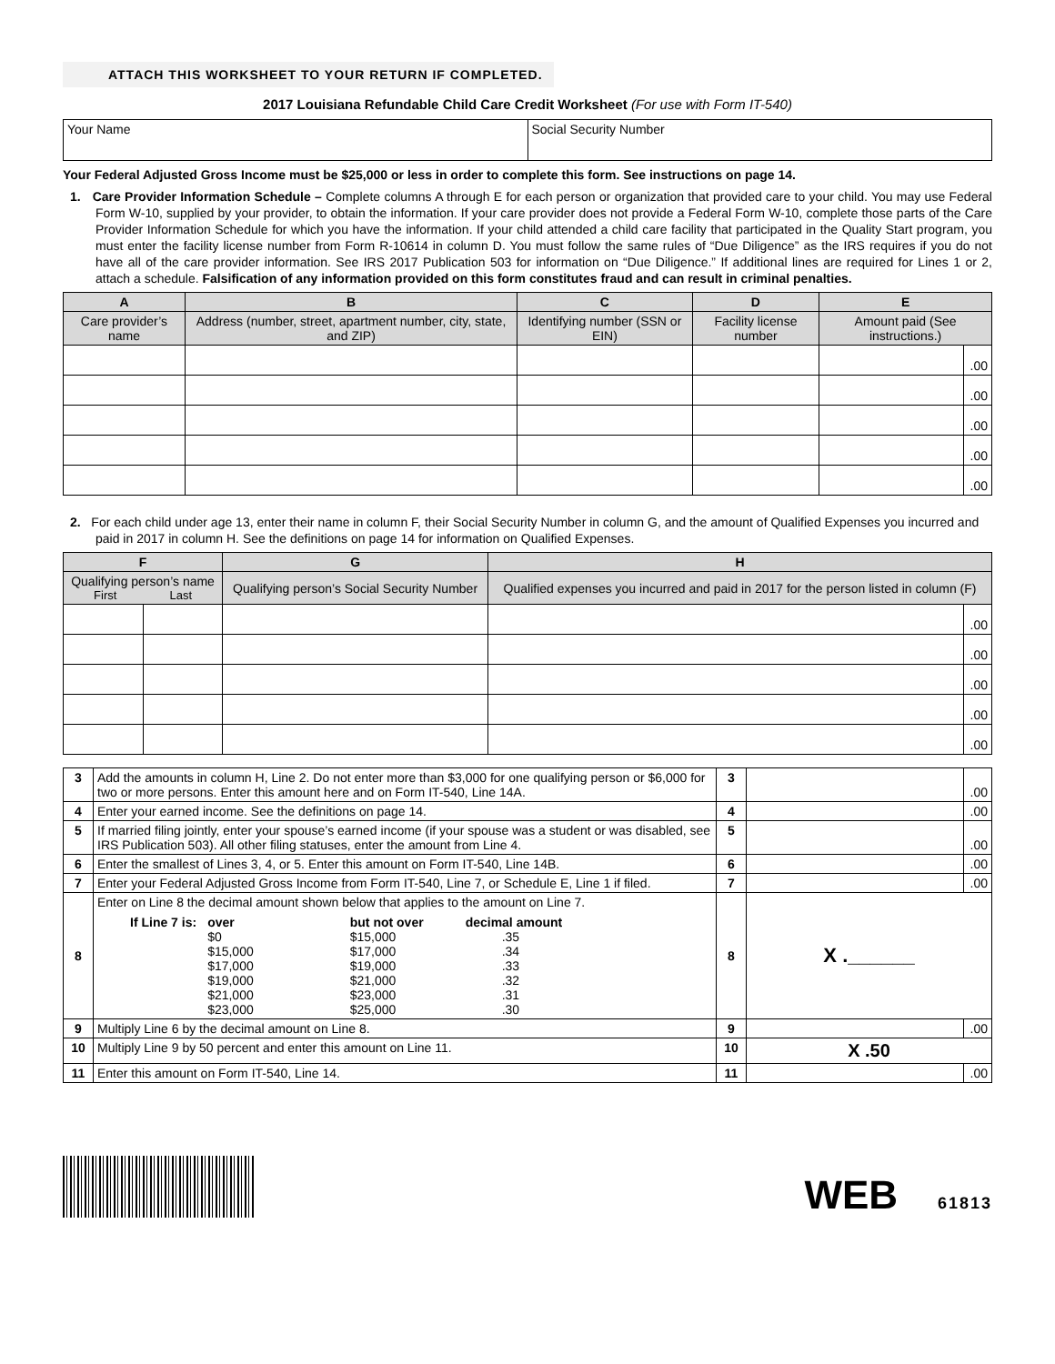ATTACH THIS WORKSHEET TO YOUR RETURN IF COMPLETED.
2017 Louisiana Refundable Child Care Credit Worksheet (For use with Form IT-540)
| Your Name | Social Security Number |
Your Federal Adjusted Gross Income must be $25,000 or less in order to complete this form. See instructions on page 14.
1. Care Provider Information Schedule – Complete columns A through E for each person or organization that provided care to your child. You may use Federal Form W-10, supplied by your provider, to obtain the information. If your care provider does not provide a Federal Form W-10, complete those parts of the Care Provider Information Schedule for which you have the information. If your child attended a child care facility that participated in the Quality Start program, you must enter the facility license number from Form R-10614 in column D. You must follow the same rules of “Due Diligence” as the IRS requires if you do not have all of the care provider information. See IRS 2017 Publication 503 for information on “Due Diligence.” If additional lines are required for Lines 1 or 2, attach a schedule. Falsification of any information provided on this form constitutes fraud and can result in criminal penalties.
| A | B | C | D | E | |
| --- | --- | --- | --- | --- | --- |
| Care provider’s name | Address (number, street, apartment number, city, state, and ZIP) | Identifying number (SSN or EIN) | Facility license number | Amount paid (See instructions.) | |
| | | | | | .00 |
| | | | | | .00 |
| | | | | | .00 |
| | | | | | .00 |
| | | | | | .00 |
2. For each child under age 13, enter their name in column F, their Social Security Number in column G, and the amount of Qualified Expenses you incurred and paid in 2017 in column H. See the definitions on page 14 for information on Qualified Expenses.
| F | | G | H | |
| --- | --- | --- | --- | --- |
| Qualifying person’s name First Last | | Qualifying person’s Social Security Number | Qualified expenses you incurred and paid in 2017 for the person listed in column (F) | |
| | | | | .00 |
| | | | | .00 |
| | | | | .00 |
| | | | | .00 |
| | | | | .00 |
| 3 | Add the amounts in column H, Line 2. Do not enter more than $3,000 for one qualifying person or $6,000 for two or more persons. Enter this amount here and on Form IT-540, Line 14A. | 3 | | .00 |
| 4 | Enter your earned income. See the definitions on page 14. | 4 | | .00 |
| 5 | If married filing jointly, enter your spouse’s earned income (if your spouse was a student or was disabled, see IRS Publication 503). All other filing statuses, enter the amount from Line 4. | 5 | | .00 |
| 6 | Enter the smallest of Lines 3, 4, or 5. Enter this amount on Form IT-540, Line 14B. | 6 | | .00 |
| 7 | Enter your Federal Adjusted Gross Income from Form IT-540, Line 7, or Schedule E, Line 1 if filed. | 7 | | .00 |
| 8 | Enter on Line 8 the decimal amount shown below that applies to the amount on Line 7. / If Line 7 is: / over / but not over / decimal amount / / / $0 $15,000 $17,000 $19,000 $21,000 $23,000 / $15,000 $17,000 $19,000 $21,000 $23,000 $25,000 / .35 .34 .33 .32 .31 .30 / | 8 | X .______ | |
| 9 | Multiply Line 6 by the decimal amount on Line 8. | 9 | | .00 |
| 10 | Multiply Line 9 by 50 percent and enter this amount on Line 11. | 10 | X .50 | |
| 11 | Enter this amount on Form IT-540, Line 14. | 11 | | .00 |
WEB 61813